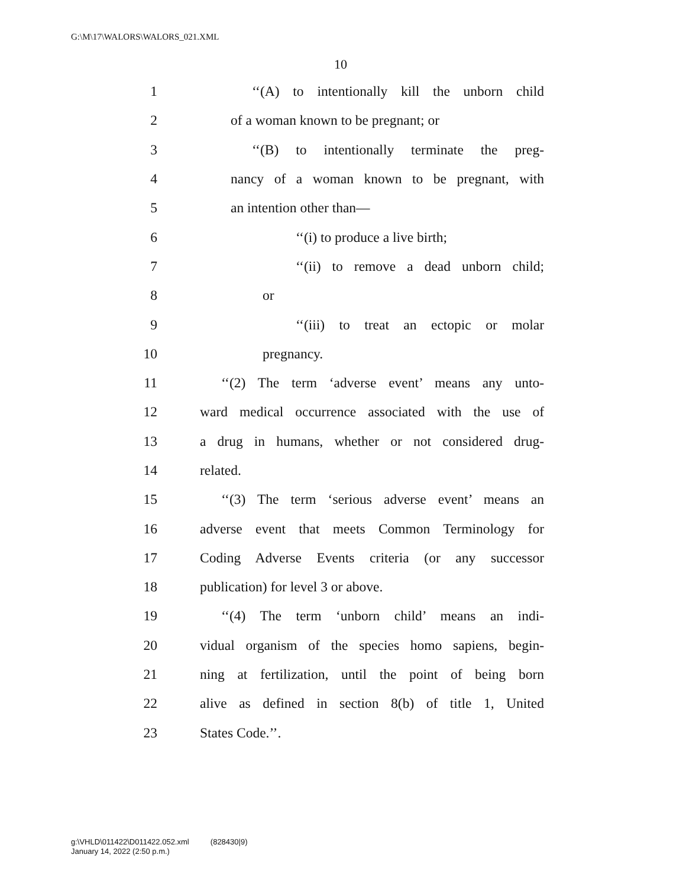G:\M\17\WALORS\WALORS_021.XML
10
1 ‘‘(A) to intentionally kill the unborn child
2 of a woman known to be pregnant; or
3 ‘‘(B) to intentionally terminate the preg-
4 nancy of a woman known to be pregnant, with
5 an intention other than—
6 ‘‘(i) to produce a live birth;
7 ‘‘(ii) to remove a dead unborn child;
8 or
9 ‘‘(iii) to treat an ectopic or molar
10 pregnancy.
11 ‘‘(2) The term ‘adverse event’ means any unto-
12 ward medical occurrence associated with the use of
13 a drug in humans, whether or not considered drug-
14 related.
15 ‘‘(3) The term ‘serious adverse event’ means an
16 adverse event that meets Common Terminology for
17 Coding Adverse Events criteria (or any successor
18 publication) for level 3 or above.
19 ‘‘(4) The term ‘unborn child’ means an indi-
20 vidual organism of the species homo sapiens, begin-
21 ning at fertilization, until the point of being born
22 alive as defined in section 8(b) of title 1, United
23 States Code.’’.
g:\VHLD\011422\D011422.052.xml (828430|9)
January 14, 2022 (2:50 p.m.)